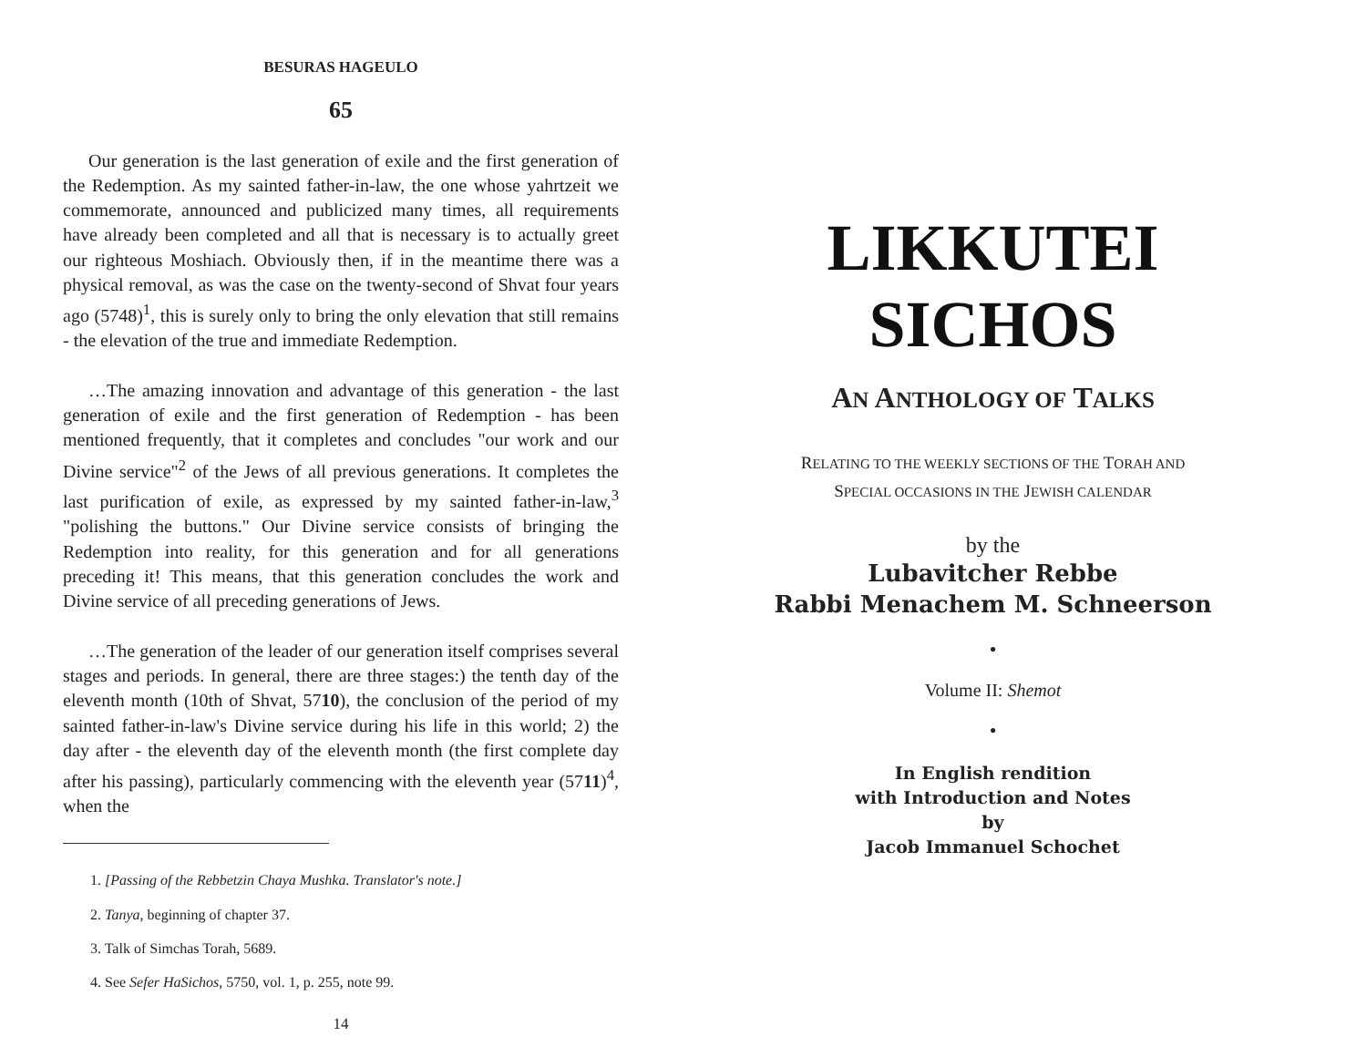BESURAS HAGEULO
65
Our generation is the last generation of exile and the first generation of the Redemption. As my sainted father-in-law, the one whose yahrtzeit we commemorate, announced and publicized many times, all requirements have already been completed and all that is necessary is to actually greet our righteous Moshiach. Obviously then, if in the meantime there was a physical removal, as was the case on the twenty-second of Shvat four years ago (5748)<sup>1</sup>, this is surely only to bring the only elevation that still remains - the elevation of the true and immediate Redemption.
…The amazing innovation and advantage of this generation - the last generation of exile and the first generation of Redemption - has been mentioned frequently, that it completes and concludes "our work and our Divine service"<sup>2</sup> of the Jews of all previous generations. It completes the last purification of exile, as expressed by my sainted father-in-law,<sup>3</sup> "polishing the buttons." Our Divine service consists of bringing the Redemption into reality, for this generation and for all generations preceding it! This means, that this generation concludes the work and Divine service of all preceding generations of Jews.
…The generation of the leader of our generation itself comprises several stages and periods. In general, there are three stages:) the tenth day of the eleventh month (10th of Shvat, 5710), the conclusion of the period of my sainted father-in-law's Divine service during his life in this world; 2) the day after - the eleventh day of the eleventh month (the first complete day after his passing), particularly commencing with the eleventh year (5711)<sup>4</sup>, when the
1. [Passing of the Rebbetzin Chaya Mushka. Translator's note.]
2. Tanya, beginning of chapter 37.
3. Talk of Simchas Torah, 5689.
4. See Sefer HaSichos, 5750, vol. 1, p. 255, note 99.
14
LIKKUTEI
SICHOS
AN ANTHOLOGY OF TALKS
RELATING TO THE WEEKLY SECTIONS OF THE TORAH AND
SPECIAL OCCASIONS IN THE JEWISH CALENDAR
by the
Lubavitcher Rebbe
Rabbi Menachem M. Schneerson
•
Volume II: Shemot
•
In English rendition
with Introduction and Notes
by
Jacob Immanuel Schochet